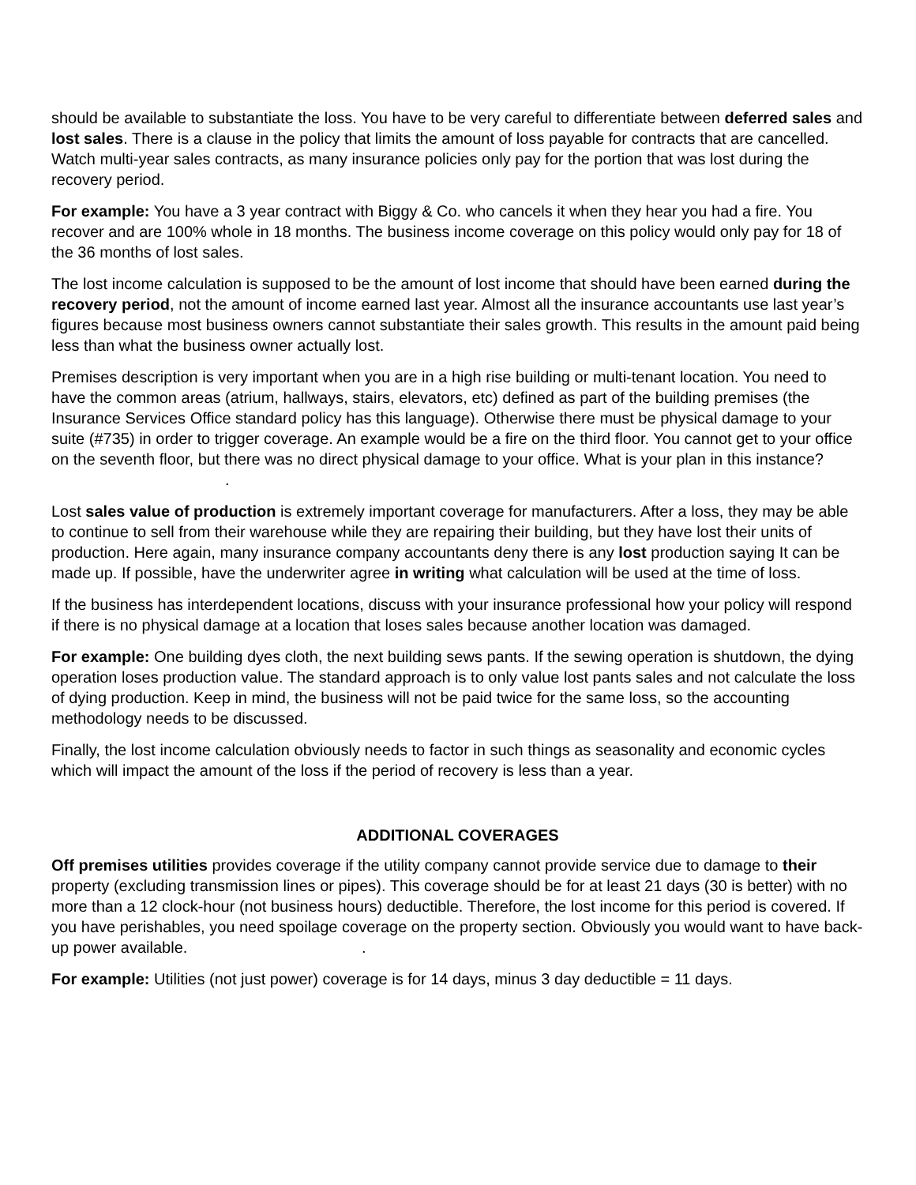should be available to substantiate the loss. You have to be very careful to differentiate between deferred sales and lost sales. There is a clause in the policy that limits the amount of loss payable for contracts that are cancelled. Watch multi-year sales contracts, as many insurance policies only pay for the portion that was lost during the recovery period.
For example: You have a 3 year contract with Biggy & Co. who cancels it when they hear you had a fire. You recover and are 100% whole in 18 months. The business income coverage on this policy would only pay for 18 of the 36 months of lost sales.
The lost income calculation is supposed to be the amount of lost income that should have been earned during the recovery period, not the amount of income earned last year. Almost all the insurance accountants use last year’s figures because most business owners cannot substantiate their sales growth. This results in the amount paid being less than what the business owner actually lost.
Premises description is very important when you are in a high rise building or multi-tenant location. You need to have the common areas (atrium, hallways, stairs, elevators, etc) defined as part of the building premises (the Insurance Services Office standard policy has this language). Otherwise there must be physical damage to your suite (#735) in order to trigger coverage. An example would be a fire on the third floor. You cannot get to your office on the seventh floor, but there was no direct physical damage to your office. What is your plan in this instance? .
Lost sales value of production is extremely important coverage for manufacturers. After a loss, they may be able to continue to sell from their warehouse while they are repairing their building, but they have lost their units of production. Here again, many insurance company accountants deny there is any lost production saying It can be made up. If possible, have the underwriter agree in writing what calculation will be used at the time of loss.
If the business has interdependent locations, discuss with your insurance professional how your policy will respond if there is no physical damage at a location that loses sales because another location was damaged.
For example: One building dyes cloth, the next building sews pants. If the sewing operation is shutdown, the dying operation loses production value. The standard approach is to only value lost pants sales and not calculate the loss of dying production. Keep in mind, the business will not be paid twice for the same loss, so the accounting methodology needs to be discussed.
Finally, the lost income calculation obviously needs to factor in such things as seasonality and economic cycles which will impact the amount of the loss if the period of recovery is less than a year.
ADDITIONAL COVERAGES
Off premises utilities provides coverage if the utility company cannot provide service due to damage to their property (excluding transmission lines or pipes). This coverage should be for at least 21 days (30 is better) with no more than a 12 clock-hour (not business hours) deductible. Therefore, the lost income for this period is covered. If you have perishables, you need spoilage coverage on the property section. Obviously you would want to have back-up power available. .
For example: Utilities (not just power) coverage is for 14 days, minus 3 day deductible = 11 days.